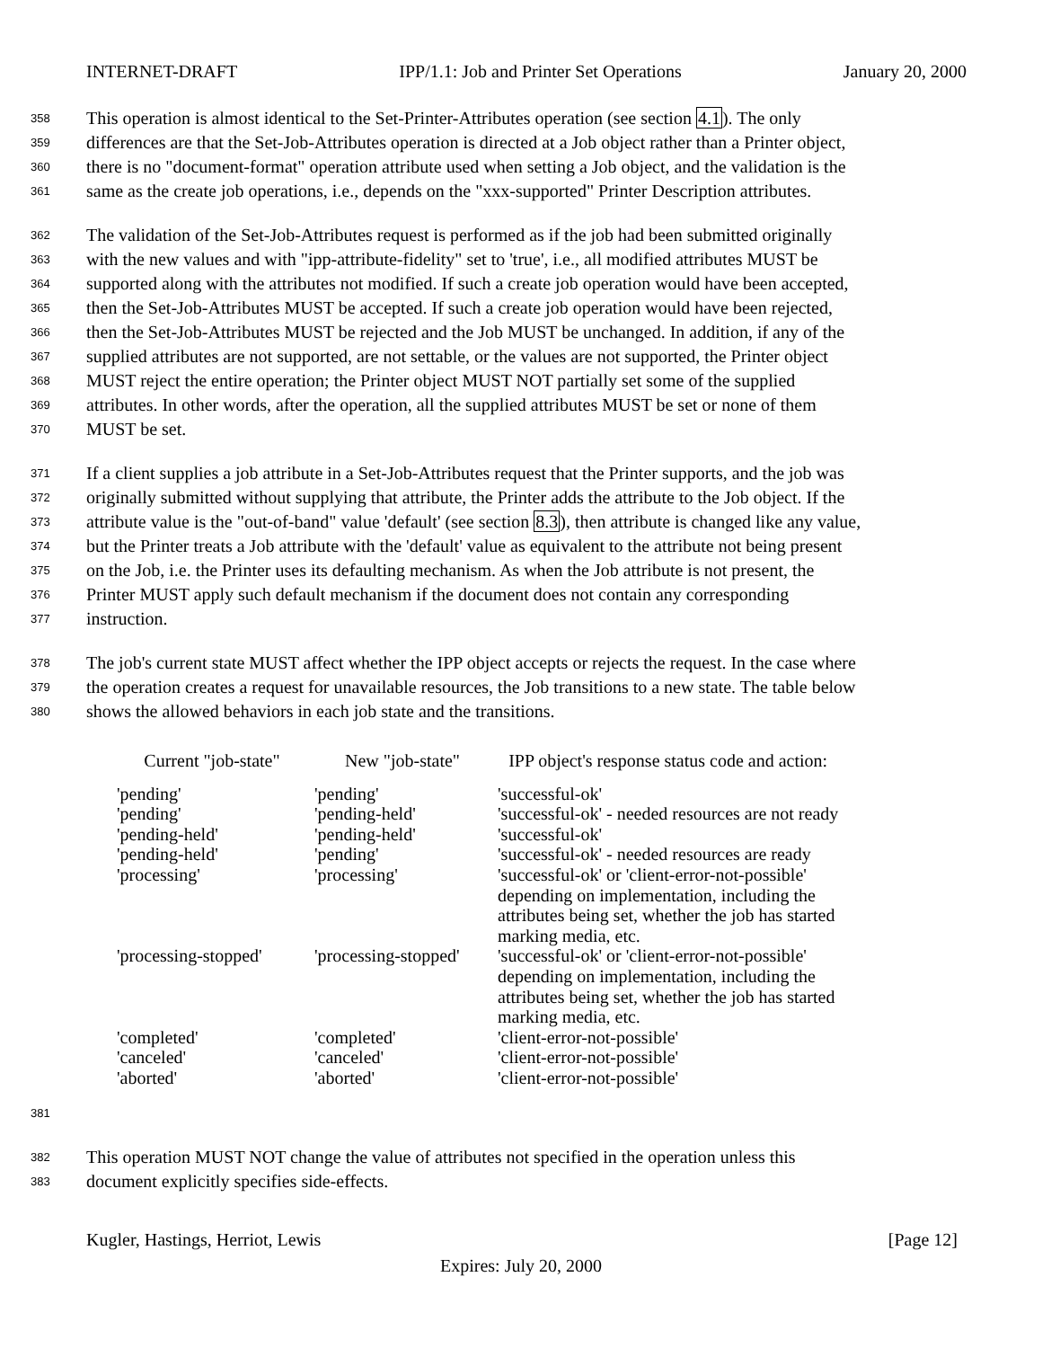INTERNET-DRAFT IPP/1.1: Job and Printer Set Operations January 20, 2000
358 This operation is almost identical to the Set-Printer-Attributes operation (see section 4.1). The only
359 differences are that the Set-Job-Attributes operation is directed at a Job object rather than a Printer object,
360 there is no "document-format" operation attribute used when setting a Job object, and the validation is the
361 same as the create job operations, i.e., depends on the "xxx-supported" Printer Description attributes.
362 The validation of the Set-Job-Attributes request is performed as if the job had been submitted originally
363 with the new values and with "ipp-attribute-fidelity" set to 'true', i.e., all modified attributes MUST be
364 supported along with the attributes not modified. If such a create job operation would have been accepted,
365 then the Set-Job-Attributes MUST be accepted. If such a create job operation would have been rejected,
366 then the Set-Job-Attributes MUST be rejected and the Job MUST be unchanged. In addition, if any of the
367 supplied attributes are not supported, are not settable, or the values are not supported, the Printer object
368 MUST reject the entire operation; the Printer object MUST NOT partially set some of the supplied
369 attributes. In other words, after the operation, all the supplied attributes MUST be set or none of them
370 MUST be set.
371 If a client supplies a job attribute in a Set-Job-Attributes request that the Printer supports, and the job was
372 originally submitted without supplying that attribute, the Printer adds the attribute to the Job object. If the
373 attribute value is the "out-of-band" value 'default' (see section 8.3), then attribute is changed like any value,
374 but the Printer treats a Job attribute with the 'default' value as equivalent to the attribute not being present
375 on the Job, i.e. the Printer uses its defaulting mechanism. As when the Job attribute is not present, the
376 Printer MUST apply such default mechanism if the document does not contain any corresponding
377 instruction.
378 The job's current state MUST affect whether the IPP object accepts or rejects the request. In the case where
379 the operation creates a request for unavailable resources, the Job transitions to a new state. The table below
380 shows the allowed behaviors in each job state and the transitions.
| Current "job-state" | New "job-state" | IPP object's response status code and action: |
| --- | --- | --- |
| 'pending' | 'pending' | 'successful-ok' |
| 'pending' | 'pending-held' | 'successful-ok' - needed resources are not ready |
| 'pending-held' | 'pending-held' | 'successful-ok' |
| 'pending-held' | 'pending' | 'successful-ok' - needed resources are ready |
| 'processing' | 'processing' | 'successful-ok' or 'client-error-not-possible' depending on implementation, including the attributes being set, whether the job has started marking media, etc. |
| 'processing-stopped' | 'processing-stopped' | 'successful-ok' or 'client-error-not-possible' depending on implementation, including the attributes being set, whether the job has started marking media, etc. |
| 'completed' | 'completed' | 'client-error-not-possible' |
| 'canceled' | 'canceled' | 'client-error-not-possible' |
| 'aborted' | 'aborted' | 'client-error-not-possible' |
381
382 This operation MUST NOT change the value of attributes not specified in the operation unless this
383 document explicitly specifies side-effects.
Kugler, Hastings, Herriot, Lewis [Page 12]
Expires: July 20, 2000